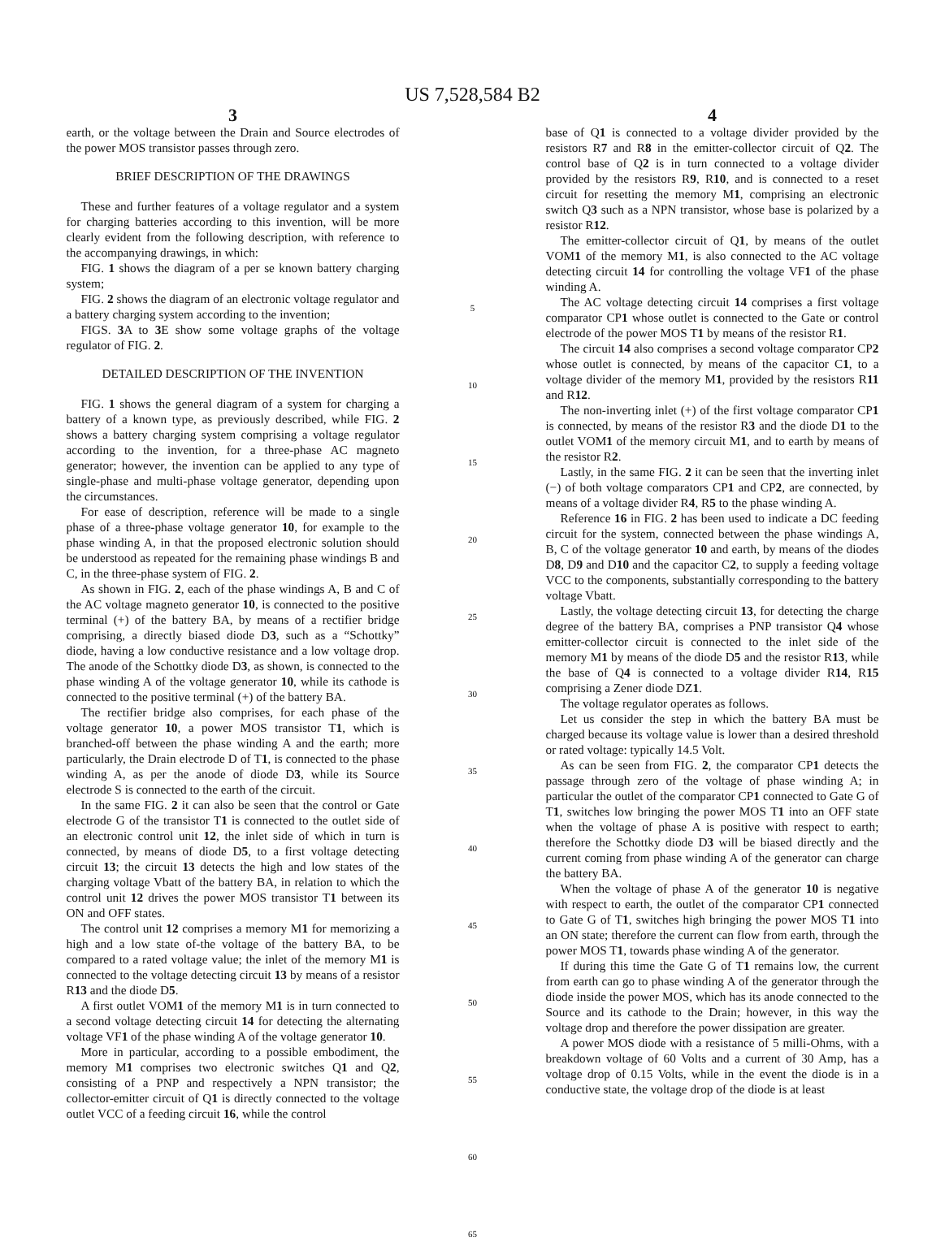US 7,528,584 B2
3
earth, or the voltage between the Drain and Source electrodes of the power MOS transistor passes through zero.
BRIEF DESCRIPTION OF THE DRAWINGS
These and further features of a voltage regulator and a system for charging batteries according to this invention, will be more clearly evident from the following description, with reference to the accompanying drawings, in which:
FIG. 1 shows the diagram of a per se known battery charging system;
FIG. 2 shows the diagram of an electronic voltage regulator and a battery charging system according to the invention;
FIGS. 3 A to 3 E show some voltage graphs of the voltage regulator of FIG. 2.
DETAILED DESCRIPTION OF THE INVENTION
FIG. 1 shows the general diagram of a system for charging a battery of a known type, as previously described, while FIG. 2 shows a battery charging system comprising a voltage regulator according to the invention, for a three-phase AC magneto generator; however, the invention can be applied to any type of single-phase and multi-phase voltage generator, depending upon the circumstances.
For ease of description, reference will be made to a single phase of a three-phase voltage generator 10, for example to the phase winding A, in that the proposed electronic solution should be understood as repeated for the remaining phase windings B and C, in the three-phase system of FIG. 2.
As shown in FIG. 2, each of the phase windings A, B and C of the AC voltage magneto generator 10, is connected to the positive terminal (+) of the battery BA, by means of a rectifier bridge comprising, a directly biased diode D3, such as a “Schottky” diode, having a low conductive resistance and a low voltage drop. The anode of the Schottky diode D3, as shown, is connected to the phase winding A of the voltage generator 10, while its cathode is connected to the positive terminal (+) of the battery BA.
The rectifier bridge also comprises, for each phase of the voltage generator 10, a power MOS transistor T1, which is branched-off between the phase winding A and the earth; more particularly, the Drain electrode D of T1, is connected to the phase winding A, as per the anode of diode D3, while its Source electrode S is connected to the earth of the circuit.
In the same FIG. 2 it can also be seen that the control or Gate electrode G of the transistor T1 is connected to the outlet side of an electronic control unit 12, the inlet side of which in turn is connected, by means of diode D5, to a first voltage detecting circuit 13; the circuit 13 detects the high and low states of the charging voltage Vbatt of the battery BA, in relation to which the control unit 12 drives the power MOS transistor T1 between its ON and OFF states.
The control unit 12 comprises a memory M1 for memorizing a high and a low state of-the voltage of the battery BA, to be compared to a rated voltage value; the inlet of the memory M1 is connected to the voltage detecting circuit 13 by means of a resistor R13 and the diode D5.
A first outlet VOM1 of the memory M1 is in turn connected to a second voltage detecting circuit 14 for detecting the alternating voltage VF1 of the phase winding A of the voltage generator 10.
More in particular, according to a possible embodiment, the memory M1 comprises two electronic switches Q1 and Q2, consisting of a PNP and respectively a NPN transistor; the collector-emitter circuit of Q1 is directly connected to the voltage outlet VCC of a feeding circuit 16, while the control
5
10
15
20
25
30
35
40
45
50
55
60
65
4
base of Q1 is connected to a voltage divider provided by the resistors R7 and R8 in the emitter-collector circuit of Q2. The control base of Q2 is in turn connected to a voltage divider provided by the resistors R9, R10, and is connected to a reset circuit for resetting the memory M1, comprising an electronic switch Q3 such as a NPN transistor, whose base is polarized by a resistor R12.
The emitter-collector circuit of Q1, by means of the outlet VOM1 of the memory M1, is also connected to the AC voltage detecting circuit 14 for controlling the voltage VF1 of the phase winding A.
The AC voltage detecting circuit 14 comprises a first voltage comparator CP1 whose outlet is connected to the Gate or control electrode of the power MOS T1 by means of the resistor R1.
The circuit 14 also comprises a second voltage comparator CP2 whose outlet is connected, by means of the capacitor C1, to a voltage divider of the memory M1, provided by the resistors R11 and R12.
The non-inverting inlet (+) of the first voltage comparator CP1 is connected, by means of the resistor R3 and the diode D1 to the outlet VOM1 of the memory circuit M1, and to earth by means of the resistor R2.
Lastly, in the same FIG. 2 it can be seen that the inverting inlet (−) of both voltage comparators CP1 and CP2, are connected, by means of a voltage divider R4, R5 to the phase winding A.
Reference 16 in FIG. 2 has been used to indicate a DC feeding circuit for the system, connected between the phase windings A, B, C of the voltage generator 10 and earth, by means of the diodes D8, D9 and D10 and the capacitor C2, to supply a feeding voltage VCC to the components, substantially corresponding to the battery voltage Vbatt.
Lastly, the voltage detecting circuit 13, for detecting the charge degree of the battery BA, comprises a PNP transistor Q4 whose emitter-collector circuit is connected to the inlet side of the memory M1 by means of the diode D5 and the resistor R13, while the base of Q4 is connected to a voltage divider R14, R15 comprising a Zener diode DZ1.
The voltage regulator operates as follows.
Let us consider the step in which the battery BA must be charged because its voltage value is lower than a desired threshold or rated voltage: typically 14.5 Volt.
As can be seen from FIG. 2, the comparator CP1 detects the passage through zero of the voltage of phase winding A; in particular the outlet of the comparator CP1 connected to Gate G of T1, switches low bringing the power MOS T1 into an OFF state when the voltage of phase A is positive with respect to earth; therefore the Schottky diode D3 will be biased directly and the current coming from phase winding A of the generator can charge the battery BA.
When the voltage of phase A of the generator 10 is negative with respect to earth, the outlet of the comparator CP1 connected to Gate G of T1, switches high bringing the power MOS T1 into an ON state; therefore the current can flow from earth, through the power MOS T1, towards phase winding A of the generator.
If during this time the Gate G of T1 remains low, the current from earth can go to phase winding A of the generator through the diode inside the power MOS, which has its anode connected to the Source and its cathode to the Drain; however, in this way the voltage drop and therefore the power dissipation are greater.
A power MOS diode with a resistance of 5 milli-Ohms, with a breakdown voltage of 60 Volts and a current of 30 Amp, has a voltage drop of 0.15 Volts, while in the event the diode is in a conductive state, the voltage drop of the diode is at least